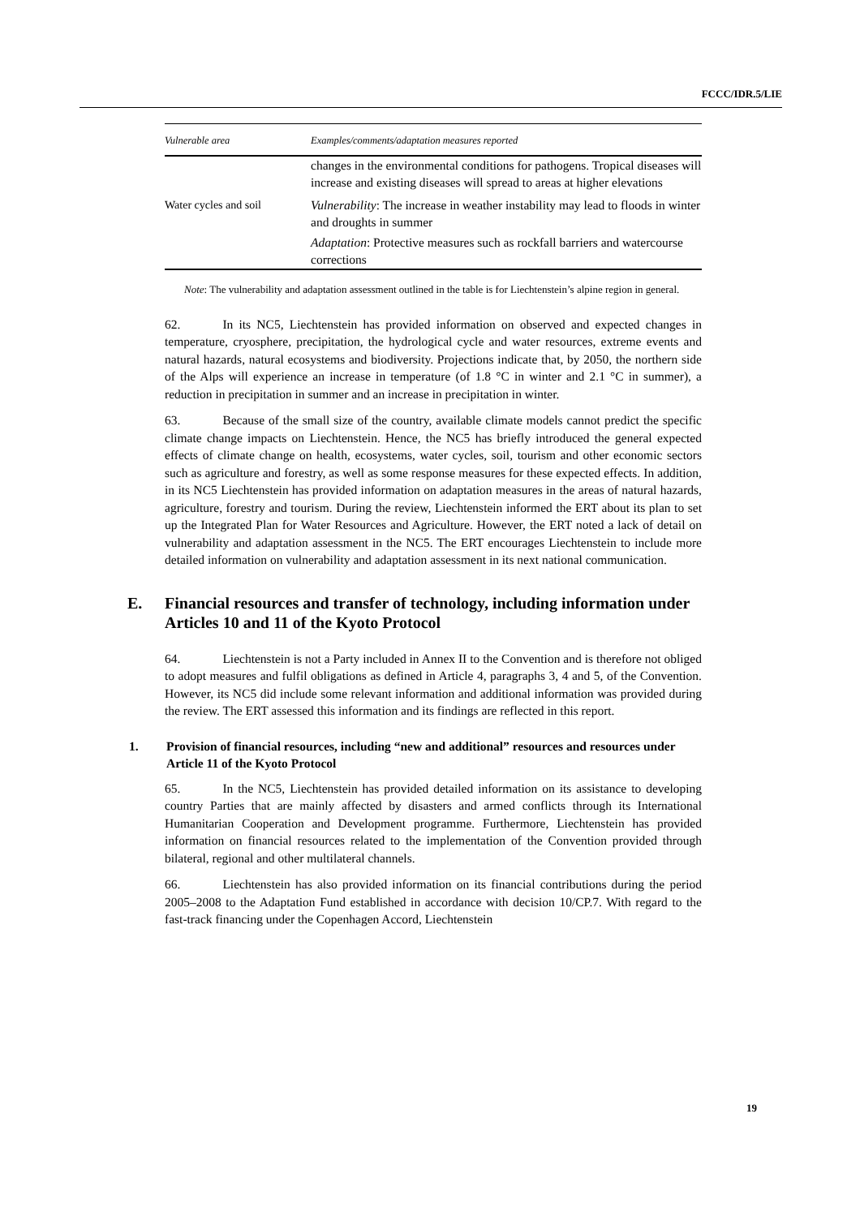FCCC/IDR.5/LIE
| Vulnerable area | Examples/comments/adaptation measures reported |
| --- | --- |
| | changes in the environmental conditions for pathogens. Tropical diseases will increase and existing diseases will spread to areas at higher elevations |
| Water cycles and soil | Vulnerability : The increase in weather instability may lead to floods in winter and droughts in summer Adaptation : Protective measures such as rockfall barriers and watercourse corrections |
Note: The vulnerability and adaptation assessment outlined in the table is for Liechtenstein’s alpine region in general.
62. In its NC5, Liechtenstein has provided information on observed and expected changes in temperature, cryosphere, precipitation, the hydrological cycle and water resources, extreme events and natural hazards, natural ecosystems and biodiversity. Projections indicate that, by 2050, the northern side of the Alps will experience an increase in temperature (of 1.8 °C in winter and 2.1 °C in summer), a reduction in precipitation in summer and an increase in precipitation in winter.
63. Because of the small size of the country, available climate models cannot predict the specific climate change impacts on Liechtenstein. Hence, the NC5 has briefly introduced the general expected effects of climate change on health, ecosystems, water cycles, soil, tourism and other economic sectors such as agriculture and forestry, as well as some response measures for these expected effects. In addition, in its NC5 Liechtenstein has provided information on adaptation measures in the areas of natural hazards, agriculture, forestry and tourism. During the review, Liechtenstein informed the ERT about its plan to set up the Integrated Plan for Water Resources and Agriculture. However, the ERT noted a lack of detail on vulnerability and adaptation assessment in the NC5. The ERT encourages Liechtenstein to include more detailed information on vulnerability and adaptation assessment in its next national communication.
E. Financial resources and transfer of technology, including information under Articles 10 and 11 of the Kyoto Protocol
64. Liechtenstein is not a Party included in Annex II to the Convention and is therefore not obliged to adopt measures and fulfil obligations as defined in Article 4, paragraphs 3, 4 and 5, of the Convention. However, its NC5 did include some relevant information and additional information was provided during the review. The ERT assessed this information and its findings are reflected in this report.
1. Provision of financial resources, including “new and additional” resources and resources under Article 11 of the Kyoto Protocol
65. In the NC5, Liechtenstein has provided detailed information on its assistance to developing country Parties that are mainly affected by disasters and armed conflicts through its International Humanitarian Cooperation and Development programme. Furthermore, Liechtenstein has provided information on financial resources related to the implementation of the Convention provided through bilateral, regional and other multilateral channels.
66. Liechtenstein has also provided information on its financial contributions during the period 2005–2008 to the Adaptation Fund established in accordance with decision 10/CP.7. With regard to the fast-track financing under the Copenhagen Accord, Liechtenstein
19